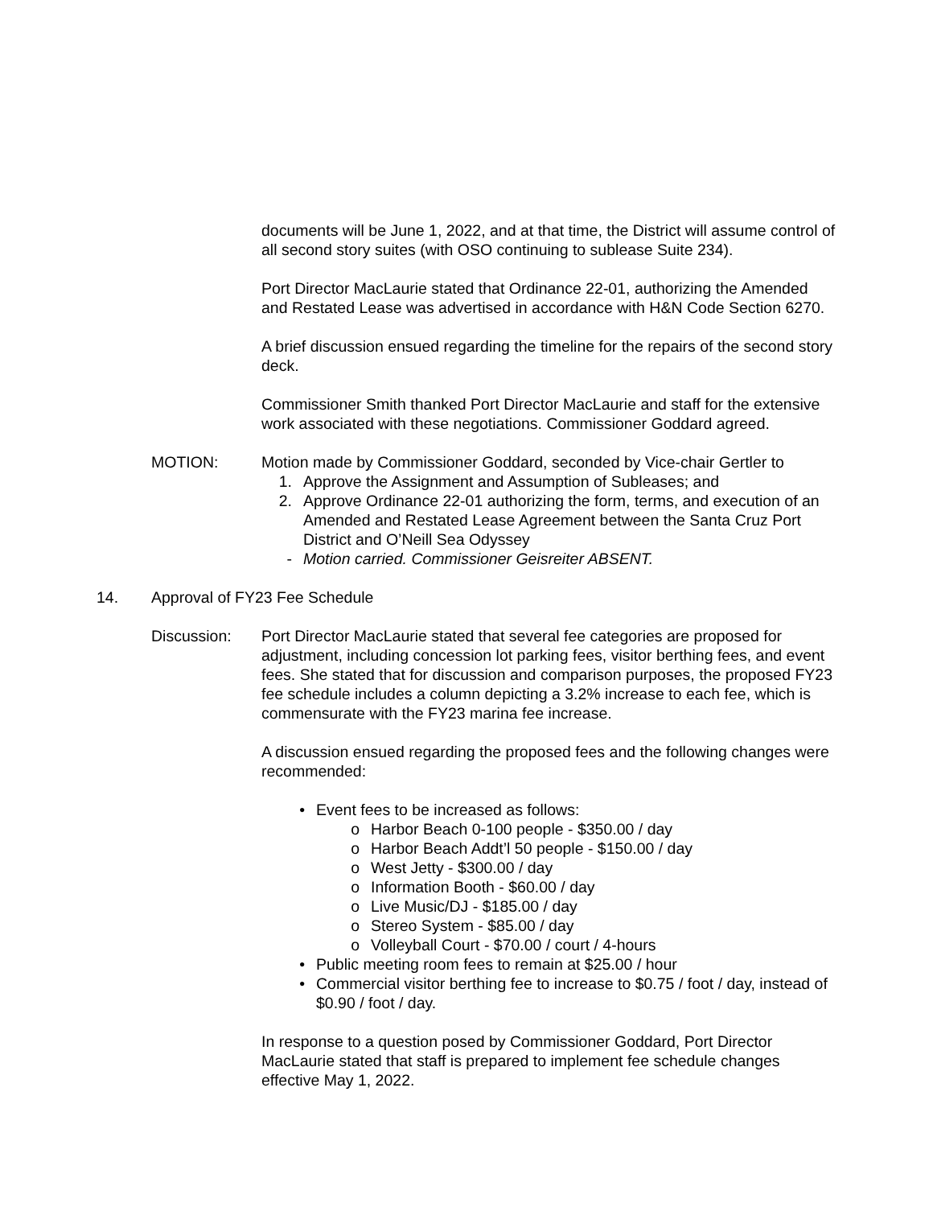documents will be June 1, 2022, and at that time, the District will assume control of all second story suites (with OSO continuing to sublease Suite 234).
Port Director MacLaurie stated that Ordinance 22-01, authorizing the Amended and Restated Lease was advertised in accordance with H&N Code Section 6270.
A brief discussion ensued regarding the timeline for the repairs of the second story deck.
Commissioner Smith thanked Port Director MacLaurie and staff for the extensive work associated with these negotiations. Commissioner Goddard agreed.
MOTION: Motion made by Commissioner Goddard, seconded by Vice-chair Gertler to
1. Approve the Assignment and Assumption of Subleases; and
2. Approve Ordinance 22-01 authorizing the form, terms, and execution of an Amended and Restated Lease Agreement between the Santa Cruz Port District and O’Neill Sea Odyssey
- Motion carried. Commissioner Geisreiter ABSENT.
14. Approval of FY23 Fee Schedule
Discussion: Port Director MacLaurie stated that several fee categories are proposed for adjustment, including concession lot parking fees, visitor berthing fees, and event fees. She stated that for discussion and comparison purposes, the proposed FY23 fee schedule includes a column depicting a 3.2% increase to each fee, which is commensurate with the FY23 marina fee increase.
A discussion ensued regarding the proposed fees and the following changes were recommended:
• Event fees to be increased as follows:
o Harbor Beach 0-100 people - $350.00 / day
o Harbor Beach Addt’l 50 people - $150.00 / day
o West Jetty - $300.00 / day
o Information Booth - $60.00 / day
o Live Music/DJ - $185.00 / day
o Stereo System - $85.00 / day
o Volleyball Court - $70.00 / court / 4-hours
• Public meeting room fees to remain at $25.00 / hour
• Commercial visitor berthing fee to increase to $0.75 / foot / day, instead of $0.90 / foot / day.
In response to a question posed by Commissioner Goddard, Port Director MacLaurie stated that staff is prepared to implement fee schedule changes effective May 1, 2022.